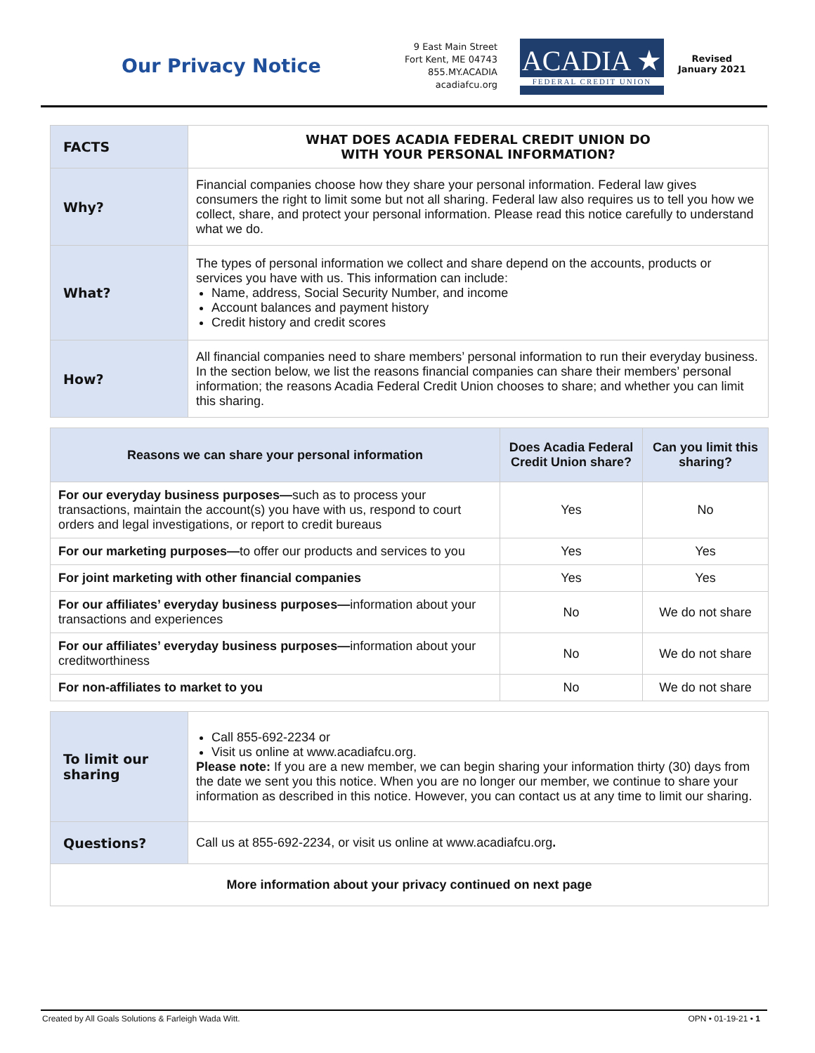Our Privacy Notice
9 East Main Street
Fort Kent, ME 04743
855.MY.ACADIA
acadiafcu.org
ACADIA ★
FEDERAL CREDIT UNION
Revised
January 2021
| FACTS | WHAT DOES ACADIA FEDERAL CREDIT UNION DO WITH YOUR PERSONAL INFORMATION? |
| Why? | Financial companies choose how they share your personal information. Federal law gives consumers the right to limit some but not all sharing. Federal law also requires us to tell you how we collect, share, and protect your personal information. Please read this notice carefully to understand what we do. |
| What? | The types of personal information we collect and share depend on the accounts, products or services you have with us. This information can include: Name, address, Social Security Number, and income Account balances and payment history Credit history and credit scores |
| How? | All financial companies need to share members’ personal information to run their everyday business. In the section below, we list the reasons financial companies can share their members’ personal information; the reasons Acadia Federal Credit Union chooses to share; and whether you can limit this sharing. |
| Reasons we can share your personal information | Does Acadia Federal Credit Union share? | Can you limit this sharing? |
| --- | --- | --- |
| For our everyday business purposes— such as to process your transactions, maintain the account(s) you have with us, respond to court orders and legal investigations, or report to credit bureaus | Yes | No |
| For our marketing purposes— to offer our products and services to you | Yes | Yes |
| For joint marketing with other financial companies | Yes | Yes |
| For our affiliates’ everyday business purposes— information about your transactions and experiences | No | We do not share |
| For our affiliates’ everyday business purposes— information about your creditworthiness | No | We do not share |
| For non-affiliates to market to you | No | We do not share |
| To limit our sharing | Call 855-692-2234 or Visit us online at www.acadiafcu.org. Please note: If you are a new member, we can begin sharing your information thirty (30) days from the date we sent you this notice. When you are no longer our member, we continue to share your information as described in this notice. However, you can contact us at any time to limit our sharing. |
| Questions? | Call us at 855-692-2234, or visit us online at www.acadiafcu.org . |
| More information about your privacy continued on next page | |
Created by All Goals Solutions & Farleigh Wada Witt. OPN • 01-19-21 • 1